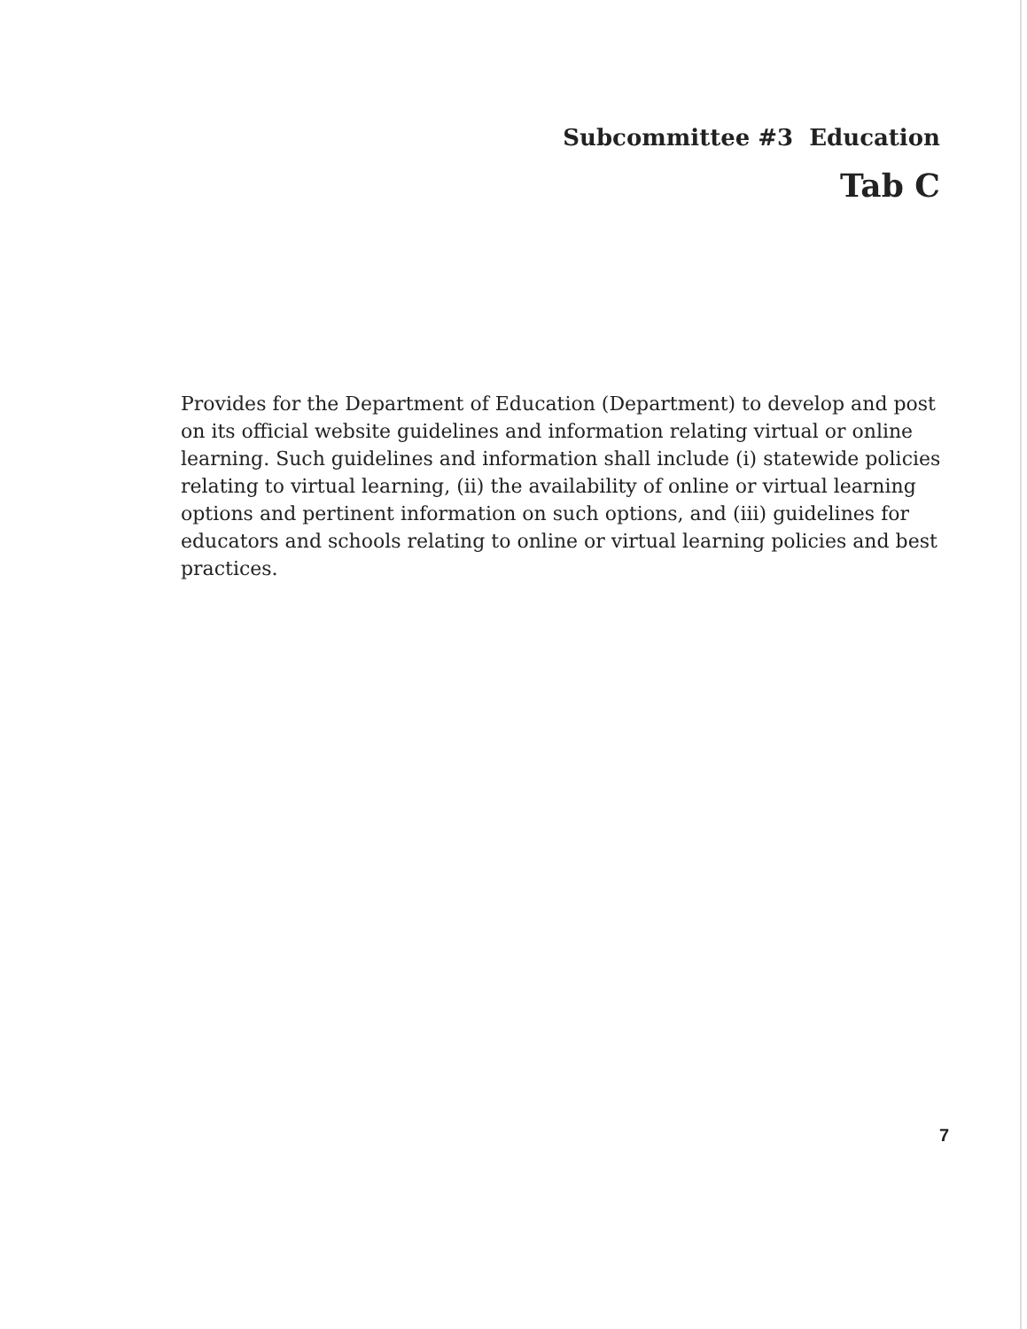Subcommittee #3 Education
Tab C
Provides for the Department of Education (Department) to develop and post on its official website guidelines and information relating virtual or online learning. Such guidelines and information shall include (i) statewide policies relating to virtual learning, (ii) the availability of online or virtual learning options and pertinent information on such options, and (iii) guidelines for educators and schools relating to online or virtual learning policies and best practices.
7